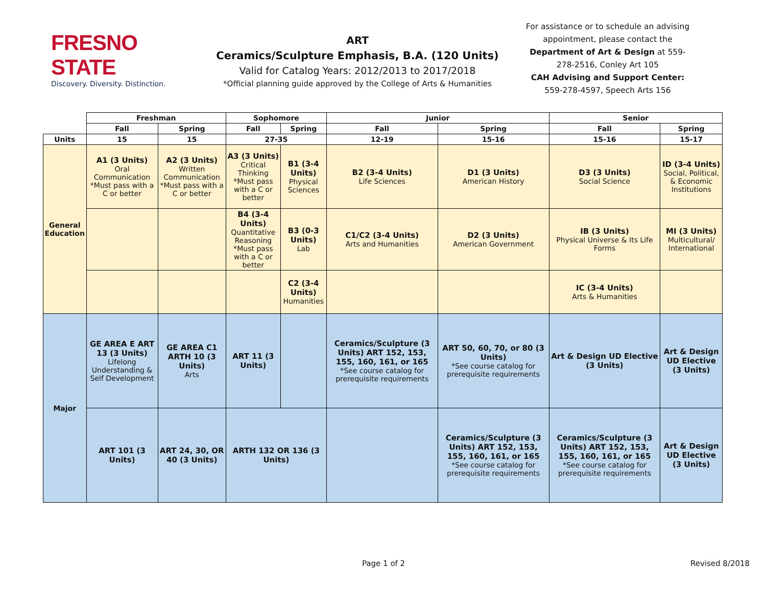FRESNO STATE
Discovery. Diversity. Distinction.
ART
Ceramics/Sculpture Emphasis, B.A. (120 Units)
Valid for Catalog Years: 2012/2013 to 2017/2018
*Official planning guide approved by the College of Arts & Humanities
For assistance or to schedule an advising appointment, please contact the Department of Art & Design at 559-278-2516, Conley Art 105
CAH Advising and Support Center:
559-278-4597, Speech Arts 156
| | Freshman | | Sophomore | | Junior | | Senior | |
| --- | --- | --- | --- | --- | --- | --- | --- | --- |
| | Fall | Spring | Fall | Spring | Fall | Spring | Fall | Spring |
| Units | 15 | 15 | 27-35 | | 12-19 | 15-16 | 15-16 | 15-17 |
| General Education | A1 (3 Units) Oral Communication *Must pass with a C or better | A2 (3 Units) Written Communication *Must pass with a C or better | A3 (3 Units) Critical Thinking *Must pass with a C or better | B1 (3-4 Units) Physical Sciences | B2 (3-4 Units) Life Sciences | D1 (3 Units) American History | D3 (3 Units) Social Science | ID (3-4 Units) Social, Political, & Economic Institutions |
| | | | B4 (3-4 Units) Quantitative Reasoning *Must pass with a C or better | B3 (0-3 Units) Lab | C1/C2 (3-4 Units) Arts and Humanities | D2 (3 Units) American Government | IB (3 Units) Physical Universe & Its Life Forms | MI (3 Units) Multicultural/ International |
| | | | | C2 (3-4 Units) Humanities | | | IC (3-4 Units) Arts & Humanities | |
| Major | GE AREA E ART 13 (3 Units) Lifelong Understanding & Self Development | GE AREA C1 ARTH 10 (3 Units) Arts | ART 11 (3 Units) | | Ceramics/Sculpture (3 Units) ART 152, 153, 155, 160, 161, or 165 *See course catalog for prerequisite requirements | ART 50, 60, 70, or 80 (3 Units) *See course catalog for prerequisite requirements | Art & Design UD Elective (3 Units) | Art & Design UD Elective (3 Units) |
| | ART 101 (3 Units) | ART 24, 30, OR 40 (3 Units) | ARTH 132 OR 136 (3 Units) | | | Ceramics/Sculpture (3 Units) ART 152, 153, 155, 160, 161, or 165 *See course catalog for prerequisite requirements | Ceramics/Sculpture (3 Units) ART 152, 153, 155, 160, 161, or 165 *See course catalog for prerequisite requirements | Art & Design UD Elective (3 Units) |
Page 1 of 2 Revised 8/2018